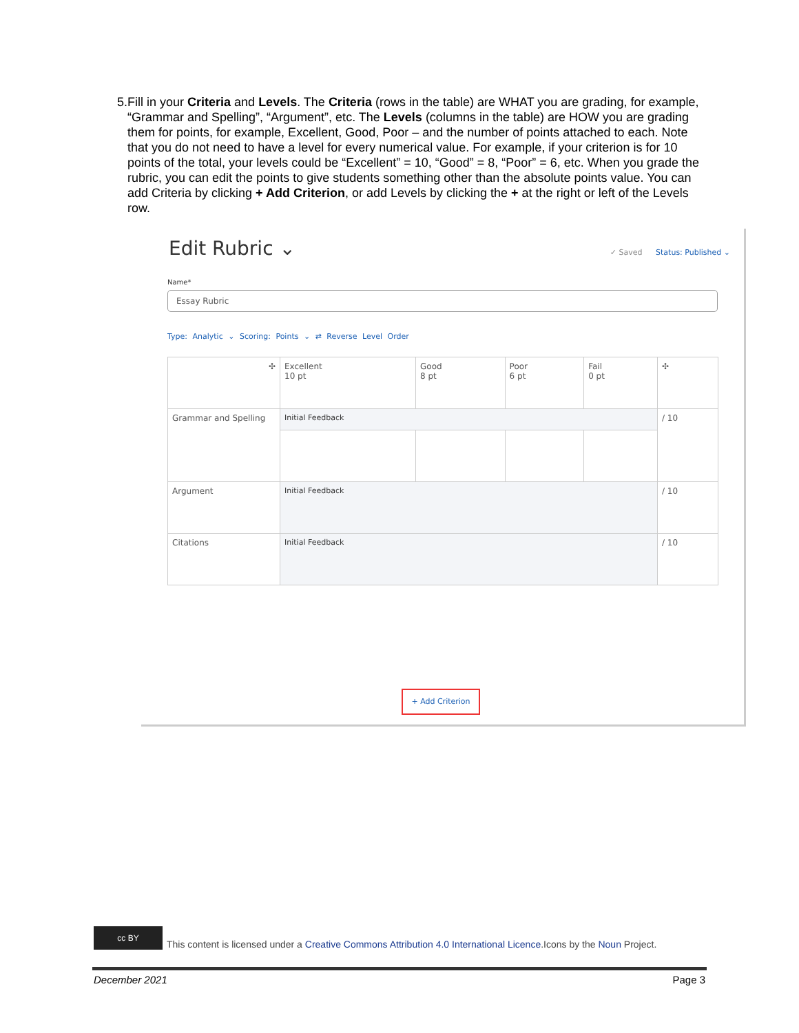5. Fill in your Criteria and Levels. The Criteria (rows in the table) are WHAT you are grading, for example, “Grammar and Spelling”, “Argument”, etc. The Levels (columns in the table) are HOW you are grading them for points, for example, Excellent, Good, Poor – and the number of points attached to each. Note that you do not need to have a level for every numerical value. For example, if your criterion is for 10 points of the total, your levels could be “Excellent” = 10, “Good” = 8, “Poor” = 6, etc. When you grade the rubric, you can edit the points to give students something other than the absolute points value. You can add Criteria by clicking + Add Criterion, or add Levels by clicking the + at the right or left of the Levels row.
Edit Rubric ⌄ ✓ Saved Status: Published ⌄
Name*
Essay Rubric
Type: Analytic ⌄ Scoring: Points ⌄ ⇄ Reverse Level Order
| ✣ | Excellent 10 pt | Good 8 pt | Poor 6 pt | Fail 0 pt | ✣ |
| Grammar and Spelling | Initial Feedback | | | | / 10 |
| Argument | Initial Feedback | | | | / 10 |
| Citations | Initial Feedback | | | | / 10 |
+ Add Criterion
cc BY
This content is licensed under a Creative Commons Attribution 4.0 International Licence.Icons by the Noun Project.
December 2021 Page 3